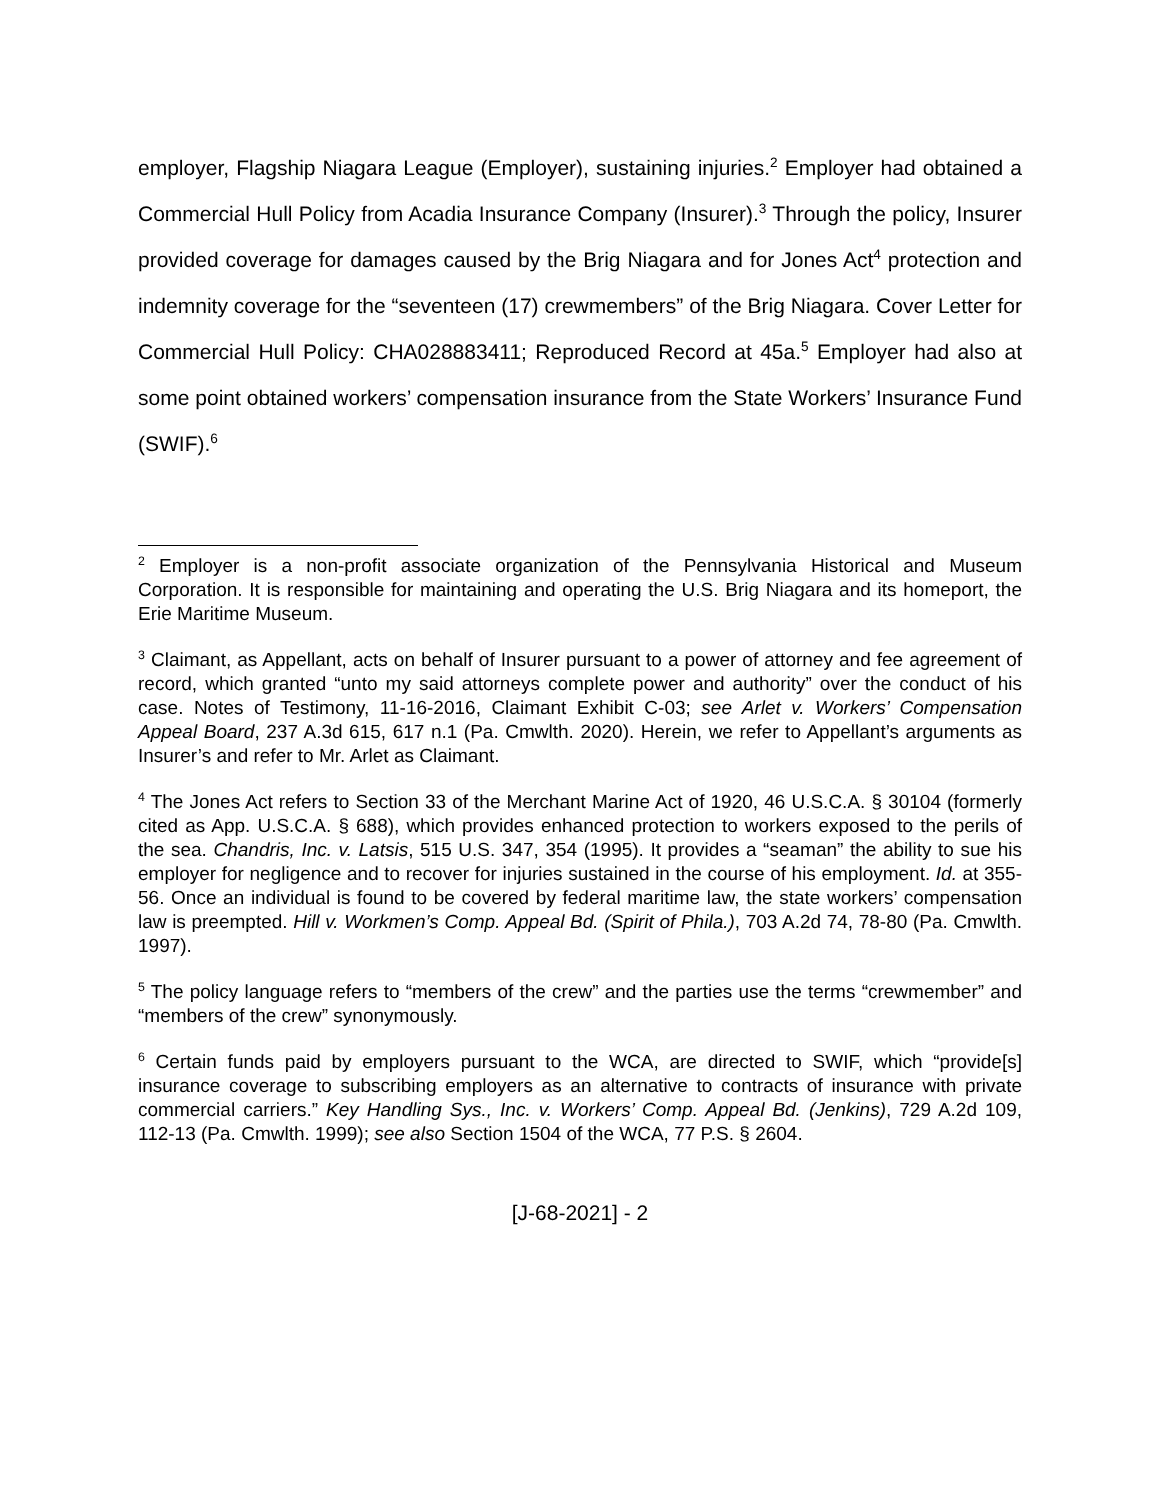employer, Flagship Niagara League (Employer), sustaining injuries.<sup>2</sup> Employer had obtained a Commercial Hull Policy from Acadia Insurance Company (Insurer).<sup>3</sup> Through the policy, Insurer provided coverage for damages caused by the Brig Niagara and for Jones Act<sup>4</sup> protection and indemnity coverage for the “seventeen (17) crewmembers” of the Brig Niagara. Cover Letter for Commercial Hull Policy: CHA028883411; Reproduced Record at 45a.<sup>5</sup> Employer had also at some point obtained workers’ compensation insurance from the State Workers’ Insurance Fund (SWIF).<sup>6</sup>
<sup>2</sup> Employer is a non-profit associate organization of the Pennsylvania Historical and Museum Corporation. It is responsible for maintaining and operating the U.S. Brig Niagara and its homeport, the Erie Maritime Museum.
<sup>3</sup> Claimant, as Appellant, acts on behalf of Insurer pursuant to a power of attorney and fee agreement of record, which granted “unto my said attorneys complete power and authority” over the conduct of his case. Notes of Testimony, 11-16-2016, Claimant Exhibit C-03; see Arlet v. Workers’ Compensation Appeal Board, 237 A.3d 615, 617 n.1 (Pa. Cmwlth. 2020). Herein, we refer to Appellant’s arguments as Insurer’s and refer to Mr. Arlet as Claimant.
<sup>4</sup> The Jones Act refers to Section 33 of the Merchant Marine Act of 1920, 46 U.S.C.A. § 30104 (formerly cited as App. U.S.C.A. § 688), which provides enhanced protection to workers exposed to the perils of the sea. Chandris, Inc. v. Latsis, 515 U.S. 347, 354 (1995). It provides a “seaman” the ability to sue his employer for negligence and to recover for injuries sustained in the course of his employment. Id. at 355-56. Once an individual is found to be covered by federal maritime law, the state workers’ compensation law is preempted. Hill v. Workmen’s Comp. Appeal Bd. (Spirit of Phila.), 703 A.2d 74, 78-80 (Pa. Cmwlth. 1997).
<sup>5</sup> The policy language refers to “members of the crew” and the parties use the terms “crewmember” and “members of the crew” synonymously.
<sup>6</sup> Certain funds paid by employers pursuant to the WCA, are directed to SWIF, which “provide[s] insurance coverage to subscribing employers as an alternative to contracts of insurance with private commercial carriers.” Key Handling Sys., Inc. v. Workers’ Comp. Appeal Bd. (Jenkins), 729 A.2d 109, 112-13 (Pa. Cmwlth. 1999); see also Section 1504 of the WCA, 77 P.S. § 2604.
[J-68-2021] - 2